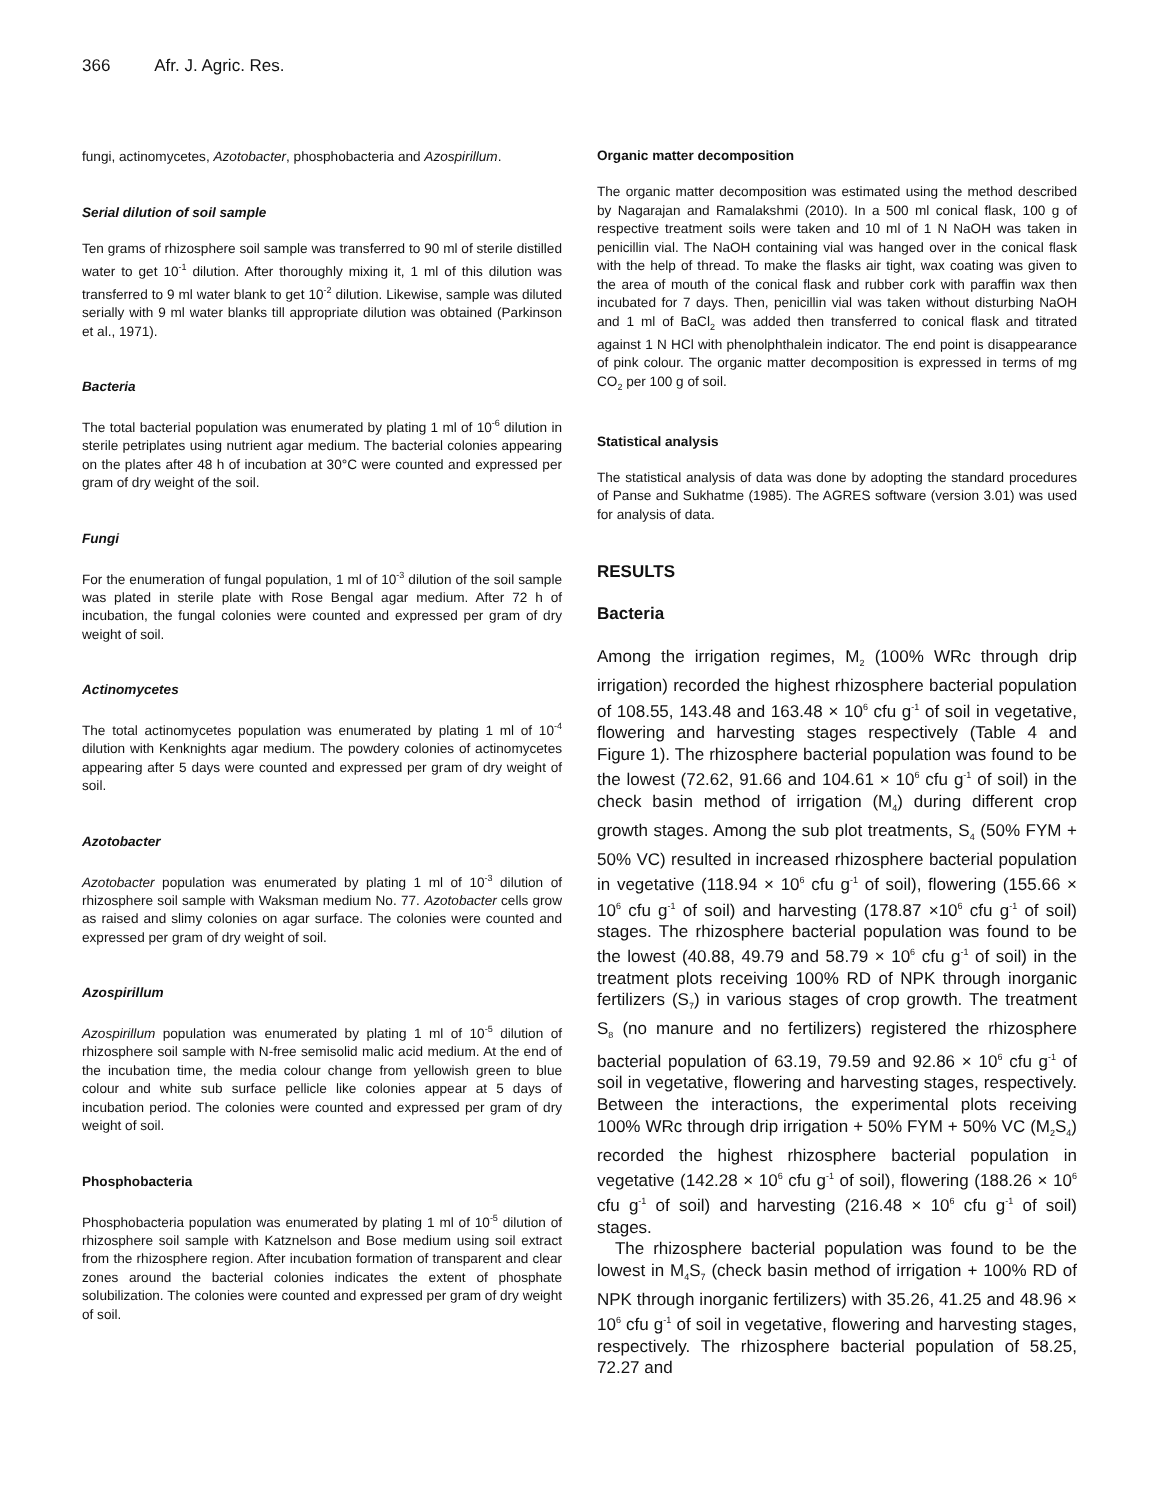366 Afr. J. Agric. Res.
fungi, actinomycetes, Azotobacter, phosphobacteria and Azospirillum.
Serial dilution of soil sample
Ten grams of rhizosphere soil sample was transferred to 90 ml of sterile distilled water to get 10<sup>-1</sup> dilution. After thoroughly mixing it, 1 ml of this dilution was transferred to 9 ml water blank to get 10<sup>-2</sup> dilution. Likewise, sample was diluted serially with 9 ml water blanks till appropriate dilution was obtained (Parkinson et al., 1971).
Bacteria
The total bacterial population was enumerated by plating 1 ml of 10<sup>-6</sup> dilution in sterile petriplates using nutrient agar medium. The bacterial colonies appearing on the plates after 48 h of incubation at 30°C were counted and expressed per gram of dry weight of the soil.
Fungi
For the enumeration of fungal population, 1 ml of 10<sup>-3</sup> dilution of the soil sample was plated in sterile plate with Rose Bengal agar medium. After 72 h of incubation, the fungal colonies were counted and expressed per gram of dry weight of soil.
Actinomycetes
The total actinomycetes population was enumerated by plating 1 ml of 10<sup>-4</sup> dilution with Kenknights agar medium. The powdery colonies of actinomycetes appearing after 5 days were counted and expressed per gram of dry weight of soil.
Azotobacter
Azotobacter population was enumerated by plating 1 ml of 10<sup>-3</sup> dilution of rhizosphere soil sample with Waksman medium No. 77. Azotobacter cells grow as raised and slimy colonies on agar surface. The colonies were counted and expressed per gram of dry weight of soil.
Azospirillum
Azospirillum population was enumerated by plating 1 ml of 10<sup>-5</sup> dilution of rhizosphere soil sample with N-free semisolid malic acid medium. At the end of the incubation time, the media colour change from yellowish green to blue colour and white sub surface pellicle like colonies appear at 5 days of incubation period. The colonies were counted and expressed per gram of dry weight of soil.
Phosphobacteria
Phosphobacteria population was enumerated by plating 1 ml of 10<sup>-5</sup> dilution of rhizosphere soil sample with Katznelson and Bose medium using soil extract from the rhizosphere region. After incubation formation of transparent and clear zones around the bacterial colonies indicates the extent of phosphate solubilization. The colonies were counted and expressed per gram of dry weight of soil.
Organic matter decomposition
The organic matter decomposition was estimated using the method described by Nagarajan and Ramalakshmi (2010). In a 500 ml conical flask, 100 g of respective treatment soils were taken and 10 ml of 1 N NaOH was taken in penicillin vial. The NaOH containing vial was hanged over in the conical flask with the help of thread. To make the flasks air tight, wax coating was given to the area of mouth of the conical flask and rubber cork with paraffin wax then incubated for 7 days. Then, penicillin vial was taken without disturbing NaOH and 1 ml of BaCl<sub>2</sub> was added then transferred to conical flask and titrated against 1 N HCl with phenolphthalein indicator. The end point is disappearance of pink colour. The organic matter decomposition is expressed in terms of mg CO<sub>2</sub> per 100 g of soil.
Statistical analysis
The statistical analysis of data was done by adopting the standard procedures of Panse and Sukhatme (1985). The AGRES software (version 3.01) was used for analysis of data.
RESULTS
Bacteria
Among the irrigation regimes, M<sub>2</sub> (100% WRc through drip irrigation) recorded the highest rhizosphere bacterial population of 108.55, 143.48 and 163.48 × 10<sup>6</sup> cfu g<sup>-1</sup> of soil in vegetative, flowering and harvesting stages respectively (Table 4 and Figure 1). The rhizosphere bacterial population was found to be the lowest (72.62, 91.66 and 104.61 × 10<sup>6</sup> cfu g<sup>-1</sup> of soil) in the check basin method of irrigation (M<sub>4</sub>) during different crop growth stages. Among the sub plot treatments, S<sub>4</sub> (50% FYM + 50% VC) resulted in increased rhizosphere bacterial population in vegetative (118.94 × 10<sup>6</sup> cfu g<sup>-1</sup> of soil), flowering (155.66 × 10<sup>6</sup> cfu g<sup>-1</sup> of soil) and harvesting (178.87 ×10<sup>6</sup> cfu g<sup>-1</sup> of soil) stages. The rhizosphere bacterial population was found to be the lowest (40.88, 49.79 and 58.79 × 10<sup>6</sup> cfu g<sup>-1</sup> of soil) in the treatment plots receiving 100% RD of NPK through inorganic fertilizers (S<sub>7</sub>) in various stages of crop growth. The treatment S<sub>8</sub> (no manure and no fertilizers) registered the rhizosphere bacterial population of 63.19, 79.59 and 92.86 × 10<sup>6</sup> cfu g<sup>-1</sup> of soil in vegetative, flowering and harvesting stages, respectively. Between the interactions, the experimental plots receiving 100% WRc through drip irrigation + 50% FYM + 50% VC (M<sub>2</sub>S<sub>4</sub>) recorded the highest rhizosphere bacterial population in vegetative (142.28 × 10<sup>6</sup> cfu g<sup>-1</sup> of soil), flowering (188.26 × 10<sup>6</sup> cfu g<sup>-1</sup> of soil) and harvesting (216.48 × 10<sup>6</sup> cfu g<sup>-1</sup> of soil) stages.
The rhizosphere bacterial population was found to be the lowest in M<sub>4</sub>S<sub>7</sub> (check basin method of irrigation + 100% RD of NPK through inorganic fertilizers) with 35.26, 41.25 and 48.96 × 10<sup>6</sup> cfu g<sup>-1</sup> of soil in vegetative, flowering and harvesting stages, respectively. The rhizosphere bacterial population of 58.25, 72.27 and